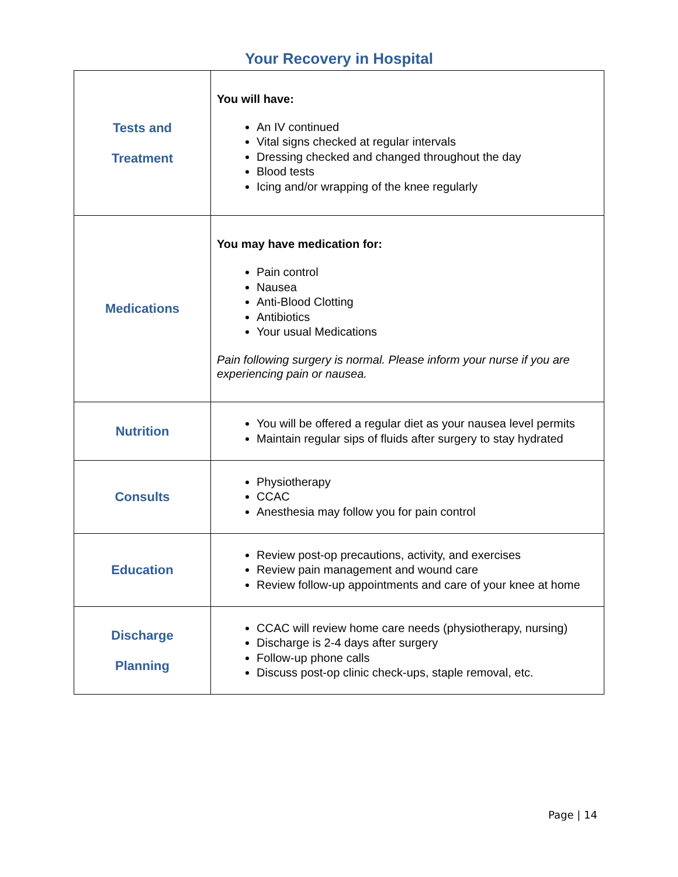Your Recovery in Hospital
| Tests and Treatment | You will have: An IV continued Vital signs checked at regular intervals Dressing checked and changed throughout the day Blood tests Icing and/or wrapping of the knee regularly |
| Medications | You may have medication for: Pain control Nausea Anti-Blood Clotting Antibiotics Your usual Medications Pain following surgery is normal. Please inform your nurse if you are experiencing pain or nausea. |
| Nutrition | You will be offered a regular diet as your nausea level permits Maintain regular sips of fluids after surgery to stay hydrated |
| Consults | Physiotherapy CCAC Anesthesia may follow you for pain control |
| Education | Review post-op precautions, activity, and exercises Review pain management and wound care Review follow-up appointments and care of your knee at home |
| Discharge Planning | CCAC will review home care needs (physiotherapy, nursing) Discharge is 2-4 days after surgery Follow-up phone calls Discuss post-op clinic check-ups, staple removal, etc. |
Page | 14